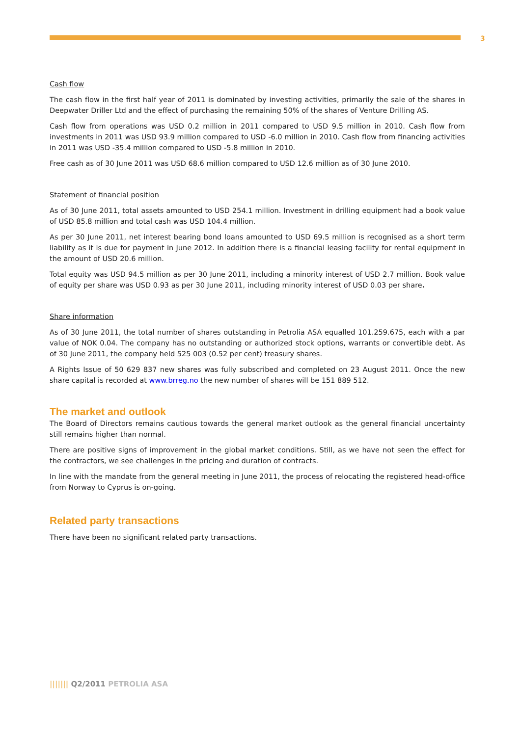3
Cash flow
The cash flow in the first half year of 2011 is dominated by investing activities, primarily the sale of the shares in Deepwater Driller Ltd and the effect of purchasing the remaining 50% of the shares of Venture Drilling AS.
Cash flow from operations was USD 0.2 million in 2011 compared to USD 9.5 million in 2010. Cash flow from investments in 2011 was USD 93.9 million compared to USD -6.0 million in 2010. Cash flow from financing activities in 2011 was USD -35.4 million compared to USD -5.8 million in 2010.
Free cash as of 30 June 2011 was USD 68.6 million compared to USD 12.6 million as of 30 June 2010.
Statement of financial position
As of 30 June 2011, total assets amounted to USD 254.1 million. Investment in drilling equipment had a book value of USD 85.8 million and total cash was USD 104.4 million.
As per 30 June 2011, net interest bearing bond loans amounted to USD 69.5 million is recognised as a short term liability as it is due for payment in June 2012. In addition there is a financial leasing facility for rental equipment in the amount of USD 20.6 million.
Total equity was USD 94.5 million as per 30 June 2011, including a minority interest of USD 2.7 million. Book value of equity per share was USD 0.93 as per 30 June 2011, including minority interest of USD 0.03 per share.
Share information
As of 30 June 2011, the total number of shares outstanding in Petrolia ASA equalled 101.259.675, each with a par value of NOK 0.04. The company has no outstanding or authorized stock options, warrants or convertible debt. As of 30 June 2011, the company held 525 003 (0.52 per cent) treasury shares.
A Rights Issue of 50 629 837 new shares was fully subscribed and completed on 23 August 2011. Once the new share capital is recorded at www.brreg.no the new number of shares will be 151 889 512.
The market and outlook
The Board of Directors remains cautious towards the general market outlook as the general financial uncertainty still remains higher than normal.
There are positive signs of improvement in the global market conditions. Still, as we have not seen the effect for the contractors, we see challenges in the pricing and duration of contracts.
In line with the mandate from the general meeting in June 2011, the process of relocating the registered head-office from Norway to Cyprus is on-going.
Related party transactions
There have been no significant related party transactions.
||||||| Q2/2011 PETROLIA ASA